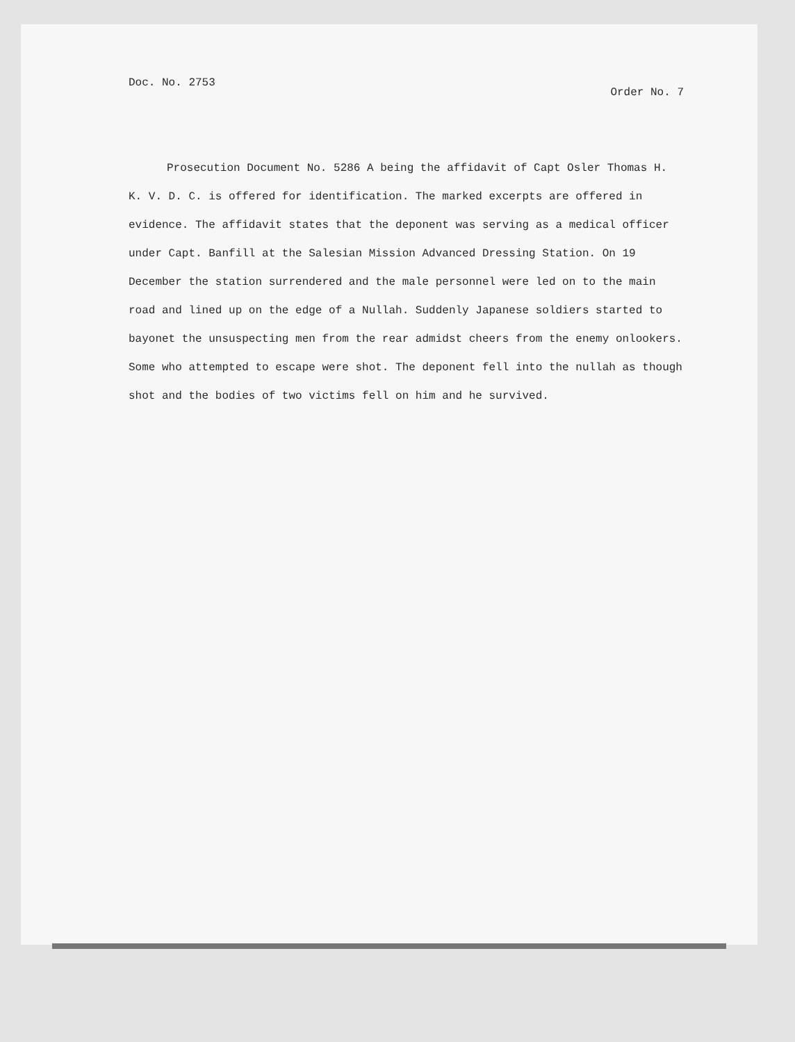Doc. No. 2753 Order No. 7
Prosecution Document No. 5286 A being the affidavit of Capt Osler Thomas H. K. V. D. C. is offered for identification. The marked excerpts are offered in evidence. The affidavit states that the deponent was serving as a medical officer under Capt. Banfill at the Salesian Mission Advanced Dressing Station. On 19 December the station surrendered and the male personnel were led on to the main road and lined up on the edge of a Nullah. Suddenly Japanese soldiers started to bayonet the unsuspecting men from the rear admidst cheers from the enemy onlookers. Some who attempted to escape were shot. The deponent fell into the nullah as though shot and the bodies of two victims fell on him and he survived.